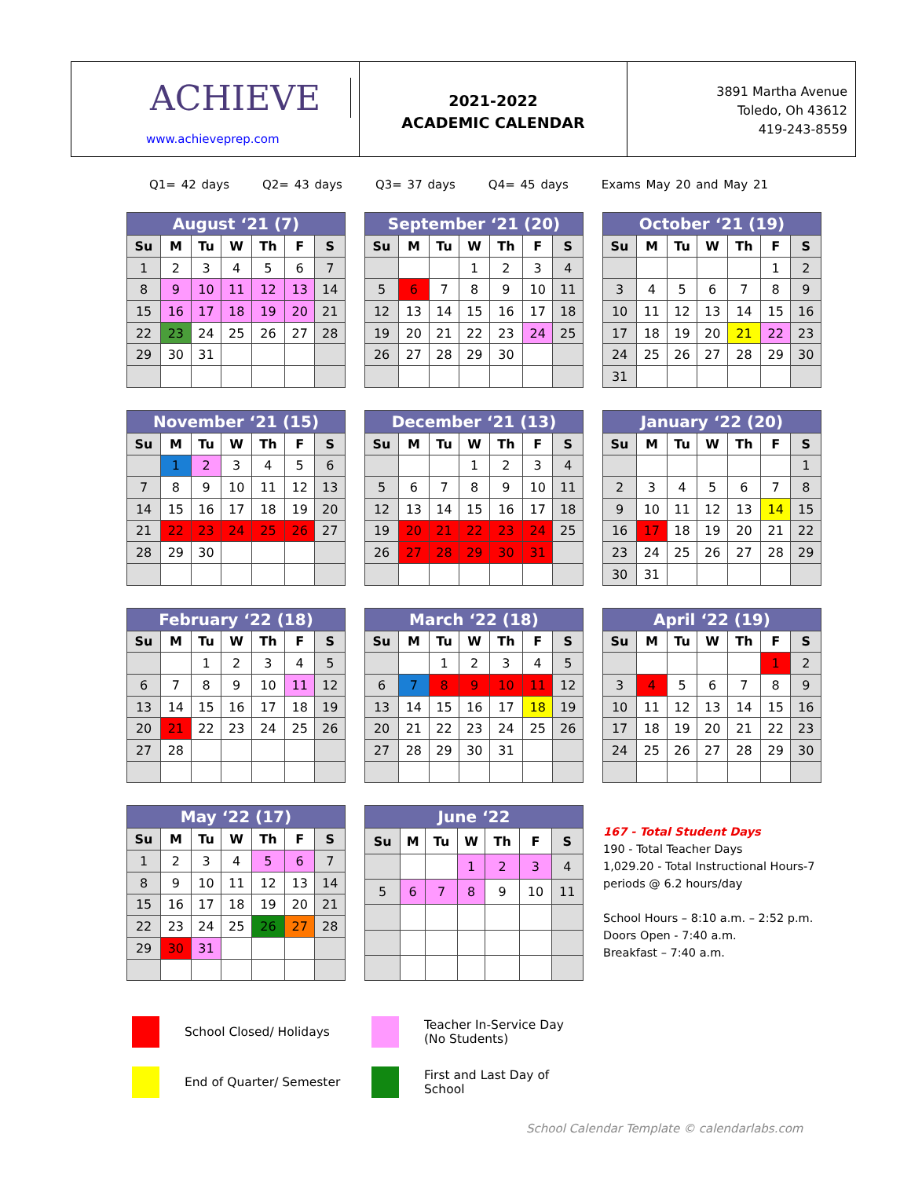ACHIEVE
www.achieveprep.com
2021-2022
ACADEMIC CALENDAR
3891 Martha Avenue
Toledo, Oh 43612
419-243-8559
Q1= 42 days Q2= 43 days Q3= 37 days Q4= 45 days Exams May 20 and May 21
August ‘21 (7)
| Su | M | Tu | W | Th | F | S |
| --- | --- | --- | --- | --- | --- | --- |
| 1 | 2 | 3 | 4 | 5 | 6 | 7 |
| 8 | 9 | 10 | 11 | 12 | 13 | 14 |
| 15 | 16 | 17 | 18 | 19 | 20 | 21 |
| 22 | 23 | 24 | 25 | 26 | 27 | 28 |
| 29 | 30 | 31 | | | | |
September ‘21 (20)
| Su | M | Tu | W | Th | F | S |
| --- | --- | --- | --- | --- | --- | --- |
| | | | 1 | 2 | 3 | 4 |
| 5 | 6 | 7 | 8 | 9 | 10 | 11 |
| 12 | 13 | 14 | 15 | 16 | 17 | 18 |
| 19 | 20 | 21 | 22 | 23 | 24 | 25 |
| 26 | 27 | 28 | 29 | 30 | | |
October ‘21 (19)
| Su | M | Tu | W | Th | F | S |
| --- | --- | --- | --- | --- | --- | --- |
| | | | | | 1 | 2 |
| 3 | 4 | 5 | 6 | 7 | 8 | 9 |
| 10 | 11 | 12 | 13 | 14 | 15 | 16 |
| 17 | 18 | 19 | 20 | 21 | 22 | 23 |
| 24 | 25 | 26 | 27 | 28 | 29 | 30 |
| 31 | | | | | | |
November ‘21 (15)
| Su | M | Tu | W | Th | F | S |
| --- | --- | --- | --- | --- | --- | --- |
| | 1 | 2 | 3 | 4 | 5 | 6 |
| 7 | 8 | 9 | 10 | 11 | 12 | 13 |
| 14 | 15 | 16 | 17 | 18 | 19 | 20 |
| 21 | 22 | 23 | 24 | 25 | 26 | 27 |
| 28 | 29 | 30 | | | | |
December ‘21 (13)
| Su | M | Tu | W | Th | F | S |
| --- | --- | --- | --- | --- | --- | --- |
| | | | 1 | 2 | 3 | 4 |
| 5 | 6 | 7 | 8 | 9 | 10 | 11 |
| 12 | 13 | 14 | 15 | 16 | 17 | 18 |
| 19 | 20 | 21 | 22 | 23 | 24 | 25 |
| 26 | 27 | 28 | 29 | 30 | 31 | |
January ‘22 (20)
| Su | M | Tu | W | Th | F | S |
| --- | --- | --- | --- | --- | --- | --- |
| | | | | | | 1 |
| 2 | 3 | 4 | 5 | 6 | 7 | 8 |
| 9 | 10 | 11 | 12 | 13 | 14 | 15 |
| 16 | 17 | 18 | 19 | 20 | 21 | 22 |
| 23 | 24 | 25 | 26 | 27 | 28 | 29 |
| 30 | 31 | | | | | |
February ‘22 (18)
| Su | M | Tu | W | Th | F | S |
| --- | --- | --- | --- | --- | --- | --- |
| | | 1 | 2 | 3 | 4 | 5 |
| 6 | 7 | 8 | 9 | 10 | 11 | 12 |
| 13 | 14 | 15 | 16 | 17 | 18 | 19 |
| 20 | 21 | 22 | 23 | 24 | 25 | 26 |
| 27 | 28 | | | | | |
March ‘22 (18)
| Su | M | Tu | W | Th | F | S |
| --- | --- | --- | --- | --- | --- | --- |
| | | 1 | 2 | 3 | 4 | 5 |
| 6 | 7 | 8 | 9 | 10 | 11 | 12 |
| 13 | 14 | 15 | 16 | 17 | 18 | 19 |
| 20 | 21 | 22 | 23 | 24 | 25 | 26 |
| 27 | 28 | 29 | 30 | 31 | | |
April ‘22 (19)
| Su | M | Tu | W | Th | F | S |
| --- | --- | --- | --- | --- | --- | --- |
| | | | | | 1 | 2 |
| 3 | 4 | 5 | 6 | 7 | 8 | 9 |
| 10 | 11 | 12 | 13 | 14 | 15 | 16 |
| 17 | 18 | 19 | 20 | 21 | 22 | 23 |
| 24 | 25 | 26 | 27 | 28 | 29 | 30 |
May ‘22 (17)
| Su | M | Tu | W | Th | F | S |
| --- | --- | --- | --- | --- | --- | --- |
| 1 | 2 | 3 | 4 | 5 | 6 | 7 |
| 8 | 9 | 10 | 11 | 12 | 13 | 14 |
| 15 | 16 | 17 | 18 | 19 | 20 | 21 |
| 22 | 23 | 24 | 25 | 26 | 27 | 28 |
| 29 | 30 | 31 | | | | |
June ‘22
| Su | M | Tu | W | Th | F | S |
| --- | --- | --- | --- | --- | --- | --- |
| | | | 1 | 2 | 3 | 4 |
| 5 | 6 | 7 | 8 | 9 | 10 | 11 |
167 - Total Student Days
190 - Total Teacher Days
1,029.20 - Total Instructional Hours-7
periods @ 6.2 hours/day
School Hours – 8:10 a.m. – 2:52 p.m.
Doors Open - 7:40 a.m.
Breakfast – 7:40 a.m.
School Closed/ Holidays
End of Quarter/ Semester
Teacher In-Service Day
(No Students)
First and Last Day of
School
School Calendar Template © calendarlabs.com